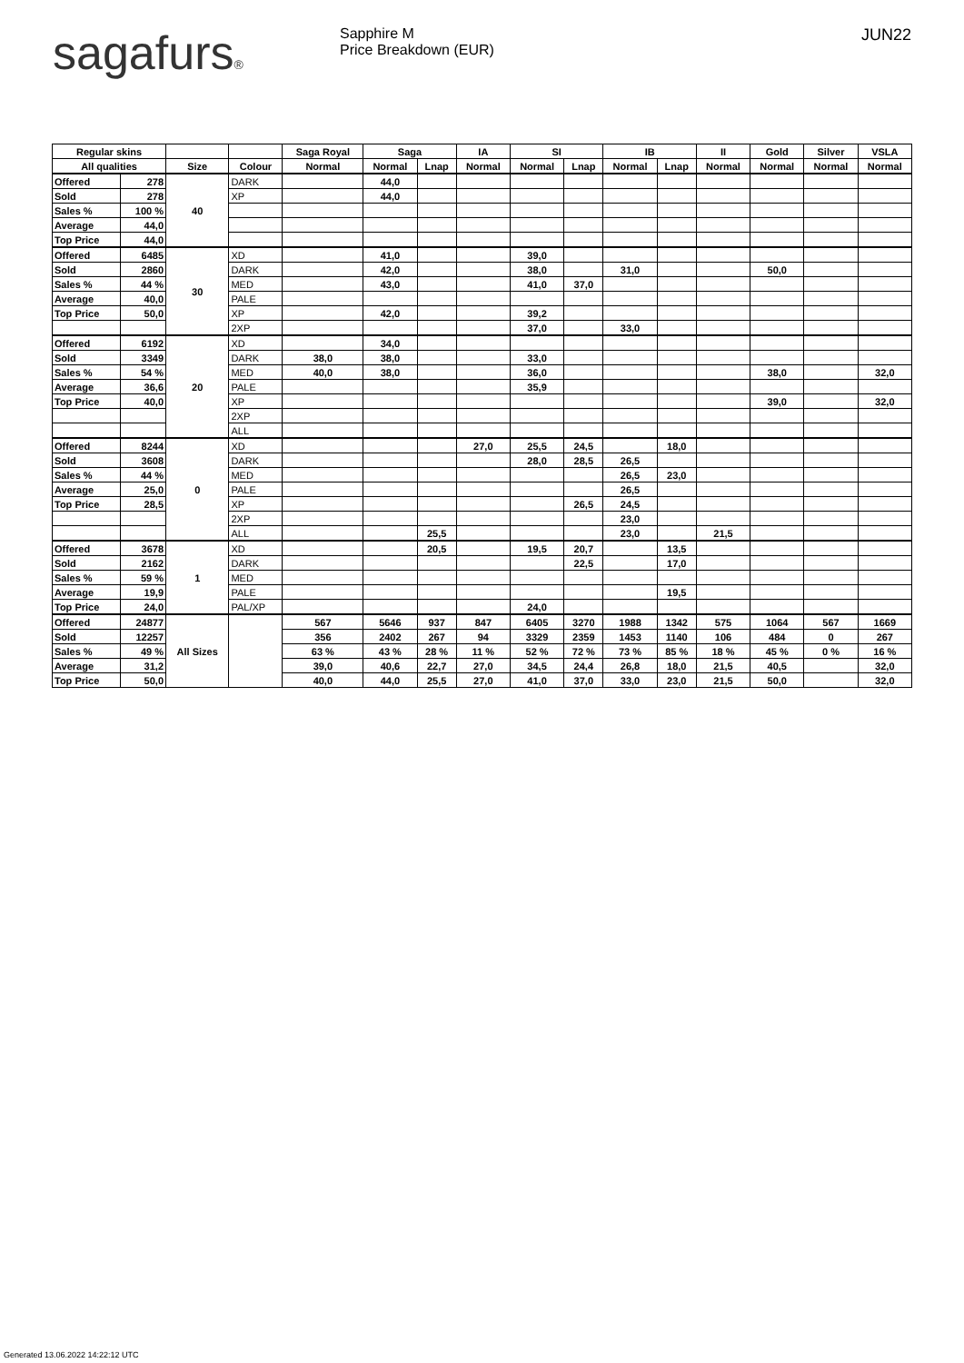sagafurs® Sapphire M
Price Breakdown (EUR)
JUN22
| Regular skins | | | | Saga Royal | Saga | | IA | SI | | IB | | II | Gold | Silver | VSLA |
| --- | --- | --- | --- | --- | --- | --- | --- | --- | --- | --- | --- | --- | --- | --- | --- |
| All qualities | | Size | Colour | Normal | Normal | Lnap | Normal | Normal | Lnap | Normal | Lnap | Normal | Normal | Normal | Normal |
| Offered | 278 | 40 | DARK | | 44,0 | | | | | | | | | | |
| Sold | 278 | | XP | | 44,0 | | | | | | | | | | |
| Sales % | 100 % | | | | | | | | | | | | | | |
| Average | 44,0 | | | | | | | | | | | | | | |
| Top Price | 44,0 | | | | | | | | | | | | | | |
| Offered | 6485 | 30 | XD | | 41,0 | | | 39,0 | | | | | | | |
| Sold | 2860 | | DARK | | 42,0 | | | 38,0 | | 31,0 | | | 50,0 | | |
| Sales % | 44 % | | MED | | 43,0 | | | 41,0 | 37,0 | | | | | | |
| Average | 40,0 | | PALE | | | | | | | | | | | | |
| Top Price | 50,0 | | XP | | 42,0 | | | 39,2 | | | | | | | |
| | | | 2XP | | | | | 37,0 | | 33,0 | | | | | |
| Offered | 6192 | 20 | XD | | 34,0 | | | | | | | | | | |
| Sold | 3349 | | DARK | 38,0 | 38,0 | | | 33,0 | | | | | | | |
| Sales % | 54 % | | MED | 40,0 | 38,0 | | | 36,0 | | | | | 38,0 | | 32,0 |
| Average | 36,6 | | PALE | | | | | 35,9 | | | | | | | |
| Top Price | 40,0 | | XP | | | | | | | | | | 39,0 | | 32,0 |
| | | | 2XP | | | | | | | | | | | | |
| | | | ALL | | | | | | | | | | | | |
| Offered | 8244 | 0 | XD | | | | 27,0 | 25,5 | 24,5 | | 18,0 | | | | |
| Sold | 3608 | | DARK | | | | | 28,0 | 28,5 | 26,5 | | | | | |
| Sales % | 44 % | | MED | | | | | | | 26,5 | 23,0 | | | | |
| Average | 25,0 | | PALE | | | | | | | 26,5 | | | | | |
| Top Price | 28,5 | | XP | | | | | | 26,5 | 24,5 | | | | | |
| | | | 2XP | | | | | | | 23,0 | | | | | |
| | | | ALL | | | 25,5 | | | | 23,0 | | 21,5 | | | |
| Offered | 3678 | 1 | XD | | | 20,5 | | 19,5 | 20,7 | | 13,5 | | | | |
| Sold | 2162 | | DARK | | | | | | 22,5 | | 17,0 | | | | |
| Sales % | 59 % | | MED | | | | | | | | | | | | |
| Average | 19,9 | | PALE | | | | | | | | 19,5 | | | | |
| Top Price | 24,0 | | PAL/XP | | | | | 24,0 | | | | | | | |
| Offered | 24877 | All Sizes | | 567 | 5646 | 937 | 847 | 6405 | 3270 | 1988 | 1342 | 575 | 1064 | 567 | 1669 |
| Sold | 12257 | | | 356 | 2402 | 267 | 94 | 3329 | 2359 | 1453 | 1140 | 106 | 484 | 0 | 267 |
| Sales % | 49 % | | | 63 % | 43 % | 28 % | 11 % | 52 % | 72 % | 73 % | 85 % | 18 % | 45 % | 0 % | 16 % |
| Average | 31,2 | | | 39,0 | 40,6 | 22,7 | 27,0 | 34,5 | 24,4 | 26,8 | 18,0 | 21,5 | 40,5 | | 32,0 |
| Top Price | 50,0 | | | 40,0 | 44,0 | 25,5 | 27,0 | 41,0 | 37,0 | 33,0 | 23,0 | 21,5 | 50,0 | | 32,0 |
Generated 13.06.2022 14:22:12 UTC